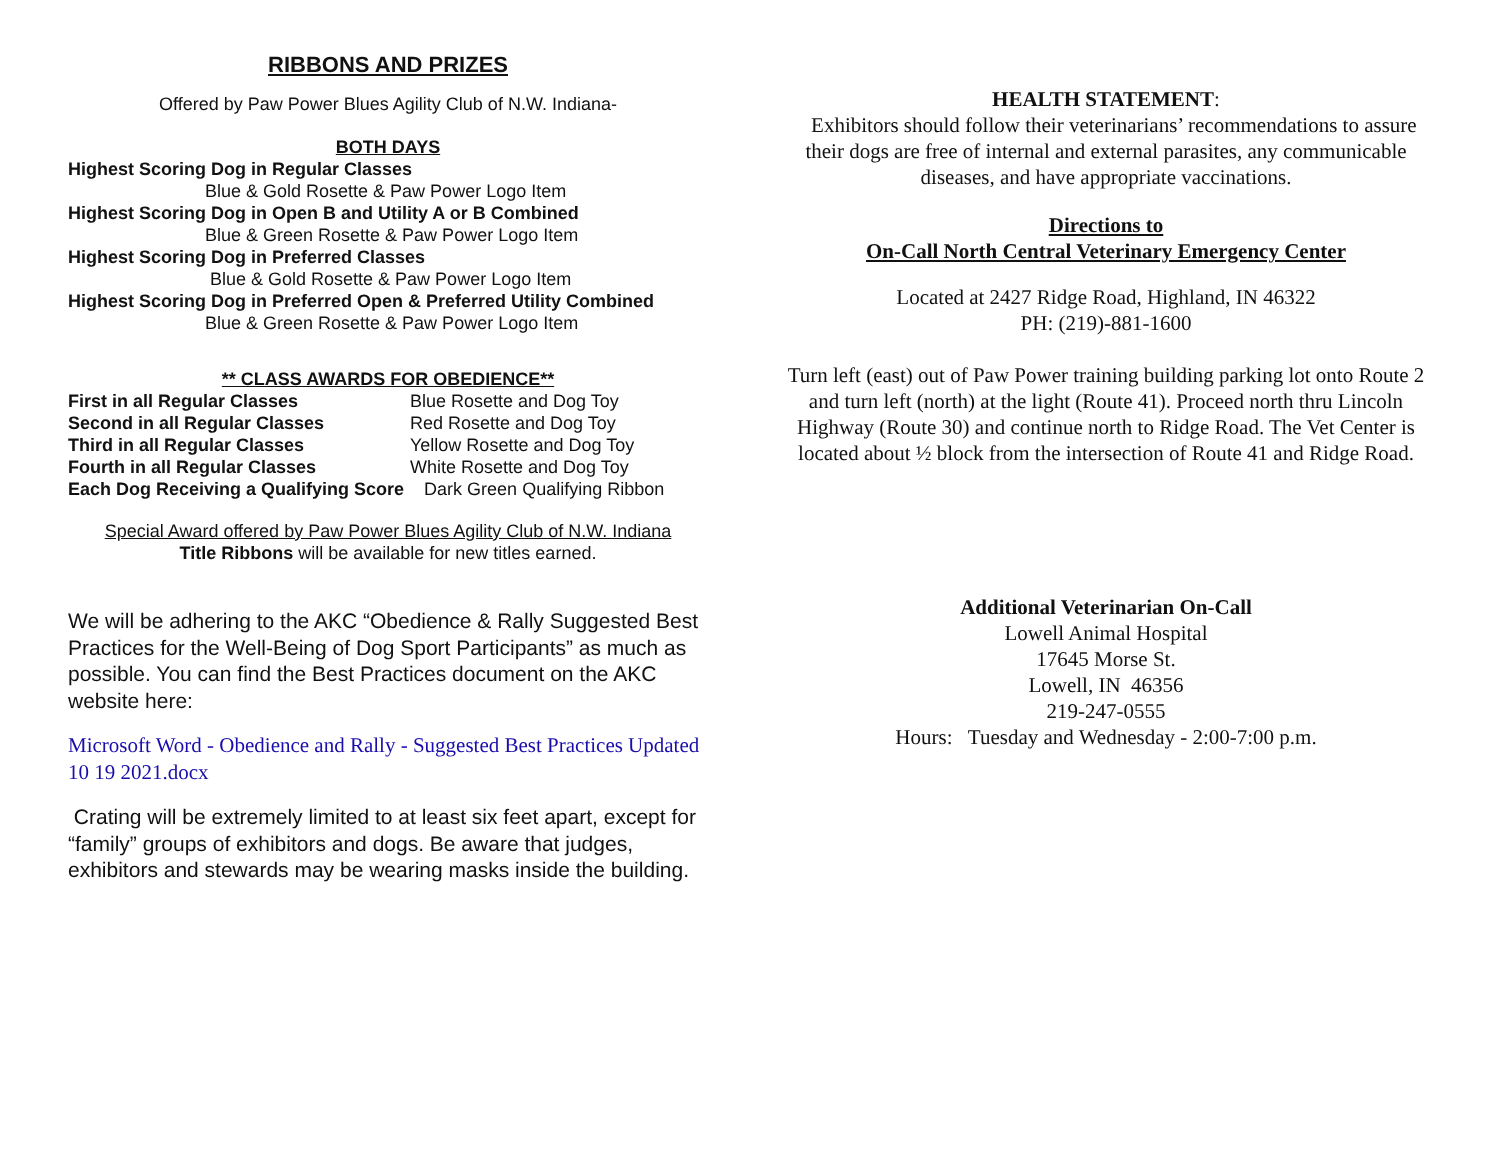RIBBONS AND PRIZES
Offered by Paw Power Blues Agility Club of N.W. Indiana-
BOTH DAYS
Highest Scoring Dog in Regular Classes
Blue & Gold Rosette & Paw Power Logo Item
Highest Scoring Dog in Open B and Utility A or B Combined
Blue & Green Rosette & Paw Power Logo Item
Highest Scoring Dog in Preferred Classes
Blue & Gold Rosette & Paw Power Logo Item
Highest Scoring Dog in Preferred Open & Preferred Utility Combined
Blue & Green Rosette & Paw Power Logo Item
** CLASS AWARDS FOR OBEDIENCE**
| First in all Regular Classes | Blue Rosette and Dog Toy |
| Second in all Regular Classes | Red Rosette and Dog Toy |
| Third in all Regular Classes | Yellow Rosette and Dog Toy |
| Fourth in all Regular Classes | White Rosette and Dog Toy |
| Each Dog Receiving a Qualifying Score Dark Green Qualifying Ribbon | |
Special Award offered by Paw Power Blues Agility Club of N.W. Indiana
Title Ribbons will be available for new titles earned.
We will be adhering to the AKC “Obedience & Rally Suggested Best Practices for the Well-Being of Dog Sport Participants” as much as possible. You can find the Best Practices document on the AKC website here:
Microsoft Word - Obedience and Rally - Suggested Best Practices Updated 10 19 2021.docx
Crating will be extremely limited to at least six feet apart, except for “family” groups of exhibitors and dogs. Be aware that judges, exhibitors and stewards may be wearing masks inside the building.
HEALTH STATEMENT:
Exhibitors should follow their veterinarians’ recommendations to assure their dogs are free of internal and external parasites, any communicable diseases, and have appropriate vaccinations.
Directions to
On-Call North Central Veterinary Emergency Center
Located at 2427 Ridge Road, Highland, IN 46322
PH: (219)-881-1600
Turn left (east) out of Paw Power training building parking lot onto Route 2 and turn left (north) at the light (Route 41). Proceed north thru Lincoln Highway (Route 30) and continue north to Ridge Road. The Vet Center is located about ½ block from the intersection of Route 41 and Ridge Road.
Additional Veterinarian On-Call
Lowell Animal Hospital
17645 Morse St.
Lowell, IN 46356
219-247-0555
Hours: Tuesday and Wednesday - 2:00-7:00 p.m.